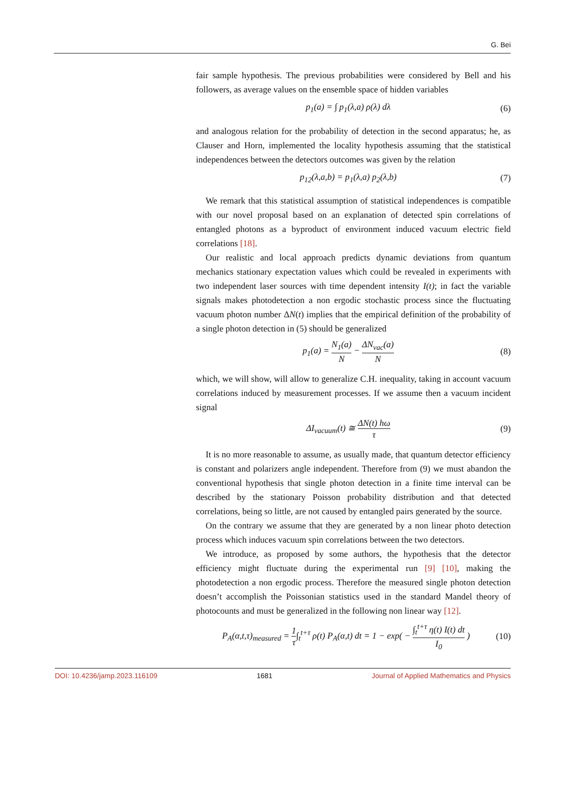G. Bei
fair sample hypothesis. The previous probabilities were considered by Bell and his followers, as average values on the ensemble space of hidden variables
p<sub>1</sub>(a) = ∫ p<sub>1</sub>(λ,a) ρ(λ) dλ (6)
and analogous relation for the probability of detection in the second apparatus; he, as Clauser and Horn, implemented the locality hypothesis assuming that the statistical independences between the detectors outcomes was given by the relation
p<sub>12</sub>(λ,a,b) = p<sub>1</sub>(λ,a) p<sub>2</sub>(λ,b) (7)
We remark that this statistical assumption of statistical independences is compatible with our novel proposal based on an explanation of detected spin correlations of entangled photons as a byproduct of environment induced vacuum electric field correlations [18].
Our realistic and local approach predicts dynamic deviations from quantum mechanics stationary expectation values which could be revealed in experiments with two independent laser sources with time dependent intensity I(t); in fact the variable signals makes photodetection a non ergodic stochastic process since the fluctuating vacuum photon number ΔN(t) implies that the empirical definition of the probability of a single photon detection in (5) should be generalized
p<sub>1</sub>(a) = N<sub>1</sub>(a) N − ΔN<sub>vac</sub>(a) N (8)
which, we will show, will allow to generalize C.H. inequality, taking in account vacuum correlations induced by measurement processes. If we assume then a vacuum incident signal
ΔI<sub>vacuum</sub>(t) ≅ ΔN(t) hω τ (9)
It is no more reasonable to assume, as usually made, that quantum detector efficiency is constant and polarizers angle independent. Therefore from (9) we must abandon the conventional hypothesis that single photon detection in a finite time interval can be described by the stationary Poisson probability distribution and that detected correlations, being so little, are not caused by entangled pairs generated by the source.
On the contrary we assume that they are generated by a non linear photo detection process which induces vacuum spin correlations between the two detectors.
We introduce, as proposed by some authors, the hypothesis that the detector efficiency might fluctuate during the experimental run [9] [10], making the photodetection a non ergodic process. Therefore the measured single photon detection doesn’t accomplish the Poissonian statistics used in the standard Mandel theory of photocounts and must be generalized in the following non linear way [12].
P<sub>A</sub>(α,t,τ)<sub>measured</sub> = 1 τ∫<sub>t</sub><sup>t+τ</sup> ρ(t) P<sub>A</sub>(α,t) dt = 1 − exp( − ∫<sub>t</sub><sup>t+τ</sup> η(t) I(t) dt I<sub>0</sub> ) (10)
DOI: 10.4236/jamp.2023.116109 1681 Journal of Applied Mathematics and Physics